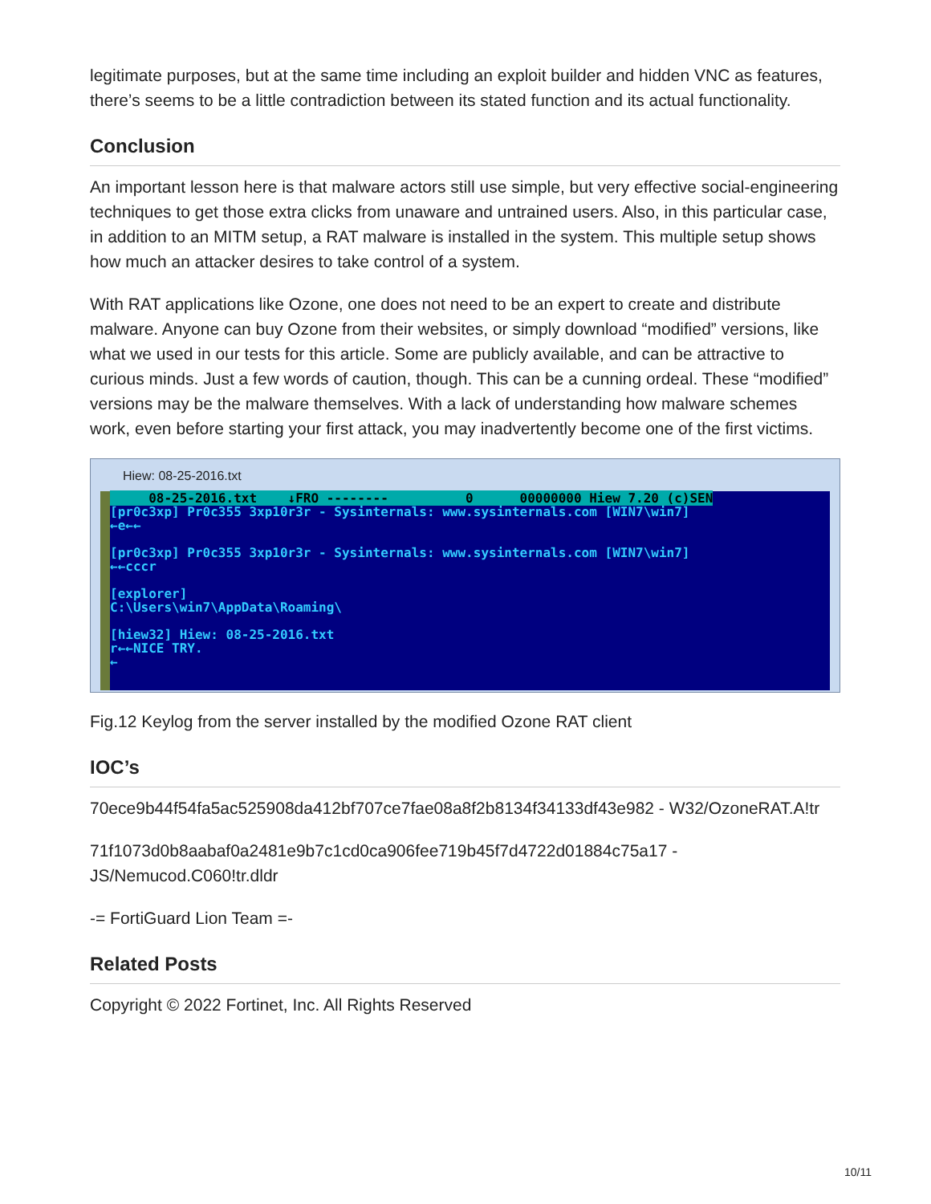legitimate purposes, but at the same time including an exploit builder and hidden VNC as features, there’s seems to be a little contradiction between its stated function and its actual functionality.
Conclusion
An important lesson here is that malware actors still use simple, but very effective social-engineering techniques to get those extra clicks from unaware and untrained users. Also, in this particular case, in addition to an MITM setup, a RAT malware is installed in the system. This multiple setup shows how much an attacker desires to take control of a system.
With RAT applications like Ozone, one does not need to be an expert to create and distribute malware. Anyone can buy Ozone from their websites, or simply download “modified” versions, like what we used in our tests for this article. Some are publicly available, and can be attractive to curious minds. Just a few words of caution, though. This can be a cunning ordeal. These “modified” versions may be the malware themselves. With a lack of understanding how malware schemes work, even before starting your first attack, you may inadvertently become one of the first victims.
Hiew: 08-25-2016.txt
08-25-2016.txt ↓FRO -------- 0 00000000 Hiew 7.20 (c)SEN [pr0c3xp] Pr0c355 3xp10r3r - Sysinternals: www.sysinternals.com [WIN7\win7] ←e←← [pr0c3xp] Pr0c355 3xp10r3r - Sysinternals: www.sysinternals.com [WIN7\win7] ←←cccr [explorer] C:\Users\win7\AppData\Roaming\ [hiew32] Hiew: 08-25-2016.txt r←←NICE TRY. ←
Fig.12 Keylog from the server installed by the modified Ozone RAT client
IOC’s
70ece9b44f54fa5ac525908da412bf707ce7fae08a8f2b8134f34133df43e982 - W32/OzoneRAT.A!tr
71f1073d0b8aabaf0a2481e9b7c1cd0ca906fee719b45f7d4722d01884c75a17 - JS/Nemucod.C060!tr.dldr
-= FortiGuard Lion Team =-
Related Posts
Copyright © 2022 Fortinet, Inc. All Rights Reserved
10/11